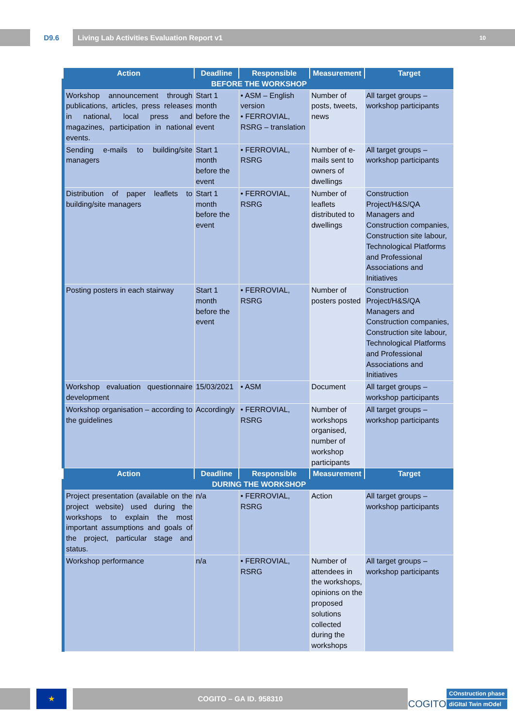D9.6
Living Lab Activities Evaluation Report v1 10
| Action | Deadline | Responsible | Measurement | Target |
| --- | --- | --- | --- | --- |
| BEFORE THE WORKSHOP | | | | |
| Workshop announcement through publications, articles, press releases in national, local press and magazines, participation in national events. | Start 1 month before the event | • ASM – English version • FERROVIAL, RSRG – translation | Number of posts, tweets, news | All target groups – workshop participants |
| Sending e-mails to building/site managers | Start 1 month before the event | • FERROVIAL, RSRG | Number of e-mails sent to owners of dwellings | All target groups – workshop participants |
| Distribution of paper leaflets to building/site managers | Start 1 month before the event | • FERROVIAL, RSRG | Number of leaflets distributed to dwellings | Construction Project/H&S/QA Managers and Construction companies, Construction site labour, Technological Platforms and Professional Associations and Initiatives |
| Posting posters in each stairway | Start 1 month before the event | • FERROVIAL, RSRG | Number of posters posted | Construction Project/H&S/QA Managers and Construction companies, Construction site labour, Technological Platforms and Professional Associations and Initiatives |
| Workshop evaluation questionnaire development | 15/03/2021 | • ASM | Document | All target groups – workshop participants |
| Workshop organisation – according to the guidelines | Accordingly | • FERROVIAL, RSRG | Number of workshops organised, number of workshop participants | All target groups – workshop participants |
| Action | Deadline | Responsible | Measurement | Target |
| DURING THE WORKSHOP | | | | |
| Project presentation (available on the project website) used during the workshops to explain the most important assumptions and goals of the project, particular stage and status. | n/a | • FERROVIAL, RSRG | Action | All target groups – workshop participants |
| Workshop performance | n/a | • FERROVIAL, RSRG | Number of attendees in the workshops, opinions on the proposed solutions collected during the workshops | All target groups – workshop participants |
★
COGITO – GA ID. 958310
COGITO
COnstruction phase
diGItal Twin mOdel